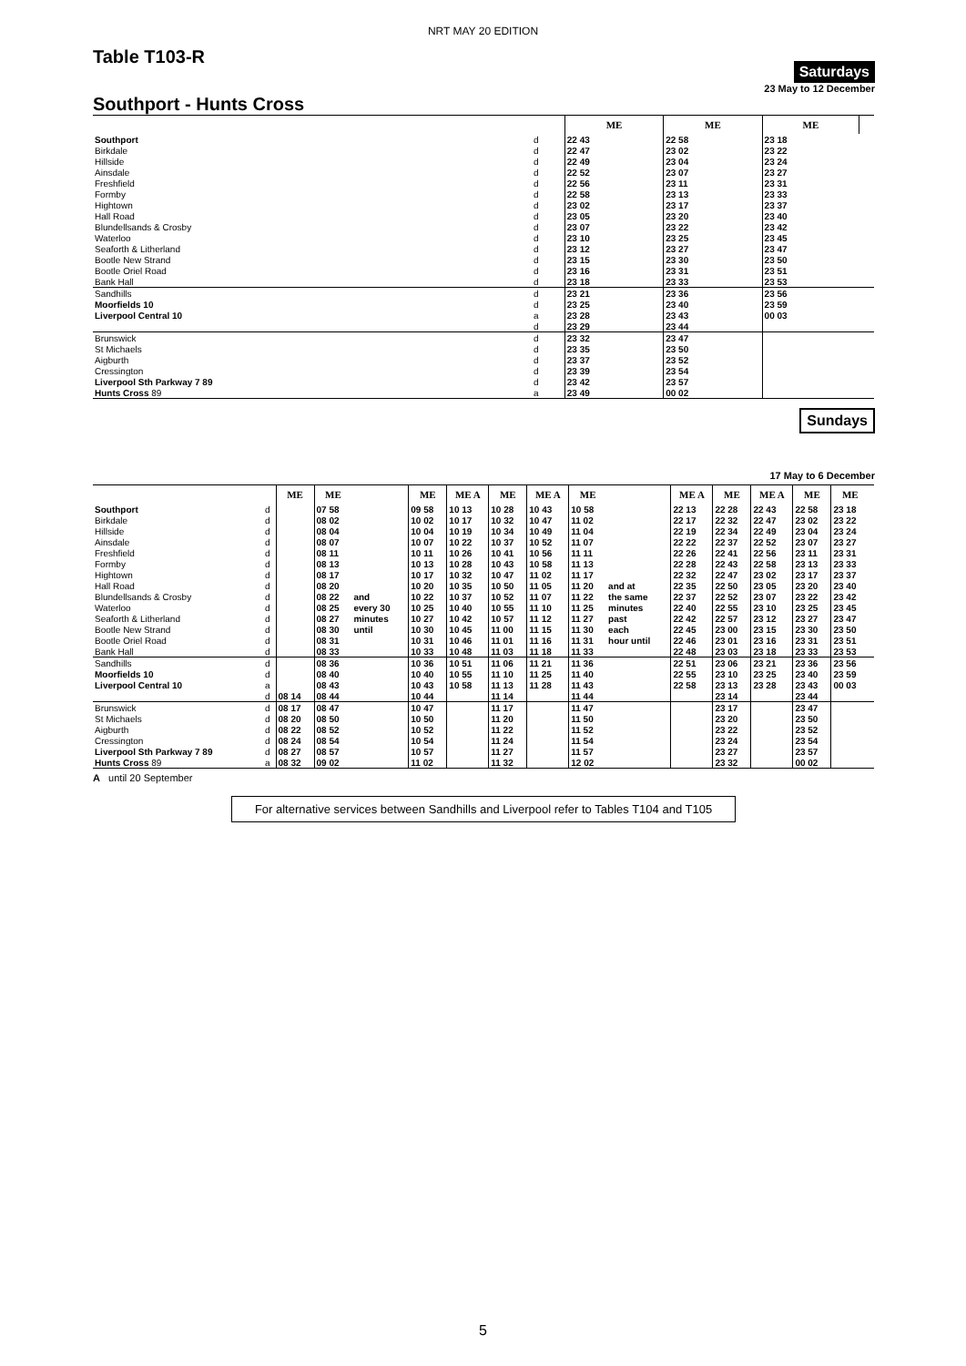NRT MAY 20 EDITION
Saturdays
Table T103-R
23 May to 12 December
Southport - Hunts Cross
| | | ME | ME | ME | |
| Southport | d | 22 43 | 22 58 | 23 18 | |
| Birkdale | d | 22 47 | 23 02 | 23 22 | |
| Hillside | d | 22 49 | 23 04 | 23 24 | |
| Ainsdale | d | 22 52 | 23 07 | 23 27 | |
| Freshfield | d | 22 56 | 23 11 | 23 31 | |
| Formby | d | 22 58 | 23 13 | 23 33 | |
| Hightown | d | 23 02 | 23 17 | 23 37 | |
| Hall Road | d | 23 05 | 23 20 | 23 40 | |
| Blundellsands & Crosby | d | 23 07 | 23 22 | 23 42 | |
| Waterloo | d | 23 10 | 23 25 | 23 45 | |
| Seaforth & Litherland | d | 23 12 | 23 27 | 23 47 | |
| Bootle New Strand | d | 23 15 | 23 30 | 23 50 | |
| Bootle Oriel Road | d | 23 16 | 23 31 | 23 51 | |
| Bank Hall | d | 23 18 | 23 33 | 23 53 | |
| Sandhills | d | 23 21 | 23 36 | 23 56 | |
| Moorfields 10 | d | 23 25 | 23 40 | 23 59 | |
| Liverpool Central 10 | a | 23 28 | 23 43 | 00 03 | |
| | d | 23 29 | 23 44 | | |
| Brunswick | d | 23 32 | 23 47 | | |
| St Michaels | d | 23 35 | 23 50 | | |
| Aigburth | d | 23 37 | 23 52 | | |
| Cressington | d | 23 39 | 23 54 | | |
| Liverpool Sth Parkway 7 89 | d | 23 42 | 23 57 | | |
| Hunts Cross 89 | a | 23 49 | 00 02 | | |
Sundays
17 May to 6 December
| | | ME | ME | | ME | ME A | ME | ME A | ME | | ME A | ME | ME A | ME | ME | |
| Southport | d | | 07 58 | | 09 58 | 10 13 | 10 28 | 10 43 | 10 58 | | 22 13 | 22 28 | 22 43 | 22 58 | 23 18 | |
| Birkdale | d | | 08 02 | | 10 02 | 10 17 | 10 32 | 10 47 | 11 02 | | 22 17 | 22 32 | 22 47 | 23 02 | 23 22 | |
| Hillside | d | | 08 04 | | 10 04 | 10 19 | 10 34 | 10 49 | 11 04 | | 22 19 | 22 34 | 22 49 | 23 04 | 23 24 | |
| Ainsdale | d | | 08 07 | | 10 07 | 10 22 | 10 37 | 10 52 | 11 07 | | 22 22 | 22 37 | 22 52 | 23 07 | 23 27 | |
| Freshfield | d | | 08 11 | | 10 11 | 10 26 | 10 41 | 10 56 | 11 11 | | 22 26 | 22 41 | 22 56 | 23 11 | 23 31 | |
| Formby | d | | 08 13 | | 10 13 | 10 28 | 10 43 | 10 58 | 11 13 | | 22 28 | 22 43 | 22 58 | 23 13 | 23 33 | |
| Hightown | d | | 08 17 | | 10 17 | 10 32 | 10 47 | 11 02 | 11 17 | | 22 32 | 22 47 | 23 02 | 23 17 | 23 37 | |
| Hall Road | d | | 08 20 | | 10 20 | 10 35 | 10 50 | 11 05 | 11 20 | and at | 22 35 | 22 50 | 23 05 | 23 20 | 23 40 | |
| Blundellsands & Crosby | d | | 08 22 | and | 10 22 | 10 37 | 10 52 | 11 07 | 11 22 | the same | 22 37 | 22 52 | 23 07 | 23 22 | 23 42 | |
| Waterloo | d | | 08 25 | every 30 | 10 25 | 10 40 | 10 55 | 11 10 | 11 25 | minutes | 22 40 | 22 55 | 23 10 | 23 25 | 23 45 | |
| Seaforth & Litherland | d | | 08 27 | minutes | 10 27 | 10 42 | 10 57 | 11 12 | 11 27 | past | 22 42 | 22 57 | 23 12 | 23 27 | 23 47 | |
| Bootle New Strand | d | | 08 30 | until | 10 30 | 10 45 | 11 00 | 11 15 | 11 30 | each | 22 45 | 23 00 | 23 15 | 23 30 | 23 50 | |
| Bootle Oriel Road | d | | 08 31 | | 10 31 | 10 46 | 11 01 | 11 16 | 11 31 | hour until | 22 46 | 23 01 | 23 16 | 23 31 | 23 51 | |
| Bank Hall | d | | 08 33 | | 10 33 | 10 48 | 11 03 | 11 18 | 11 33 | | 22 48 | 23 03 | 23 18 | 23 33 | 23 53 | |
| Sandhills | d | | 08 36 | | 10 36 | 10 51 | 11 06 | 11 21 | 11 36 | | 22 51 | 23 06 | 23 21 | 23 36 | 23 56 | |
| Moorfields 10 | d | | 08 40 | | 10 40 | 10 55 | 11 10 | 11 25 | 11 40 | | 22 55 | 23 10 | 23 25 | 23 40 | 23 59 | |
| Liverpool Central 10 | a | | 08 43 | | 10 43 | 10 58 | 11 13 | 11 28 | 11 43 | | 22 58 | 23 13 | 23 28 | 23 43 | 00 03 | |
| | d | 08 14 | 08 44 | | 10 44 | | 11 14 | | 11 44 | | | 23 14 | | 23 44 | | |
| Brunswick | d | 08 17 | 08 47 | | 10 47 | | 11 17 | | 11 47 | | | 23 17 | | 23 47 | | |
| St Michaels | d | 08 20 | 08 50 | | 10 50 | | 11 20 | | 11 50 | | | 23 20 | | 23 50 | | |
| Aigburth | d | 08 22 | 08 52 | | 10 52 | | 11 22 | | 11 52 | | | 23 22 | | 23 52 | | |
| Cressington | d | 08 24 | 08 54 | | 10 54 | | 11 24 | | 11 54 | | | 23 24 | | 23 54 | | |
| Liverpool Sth Parkway 7 89 | d | 08 27 | 08 57 | | 10 57 | | 11 27 | | 11 57 | | | 23 27 | | 23 57 | | |
| Hunts Cross 89 | a | 08 32 | 09 02 | | 11 02 | | 11 32 | | 12 02 | | | 23 32 | | 00 02 | | |
A until 20 September
For alternative services between Sandhills and Liverpool refer to Tables T104 and T105
5